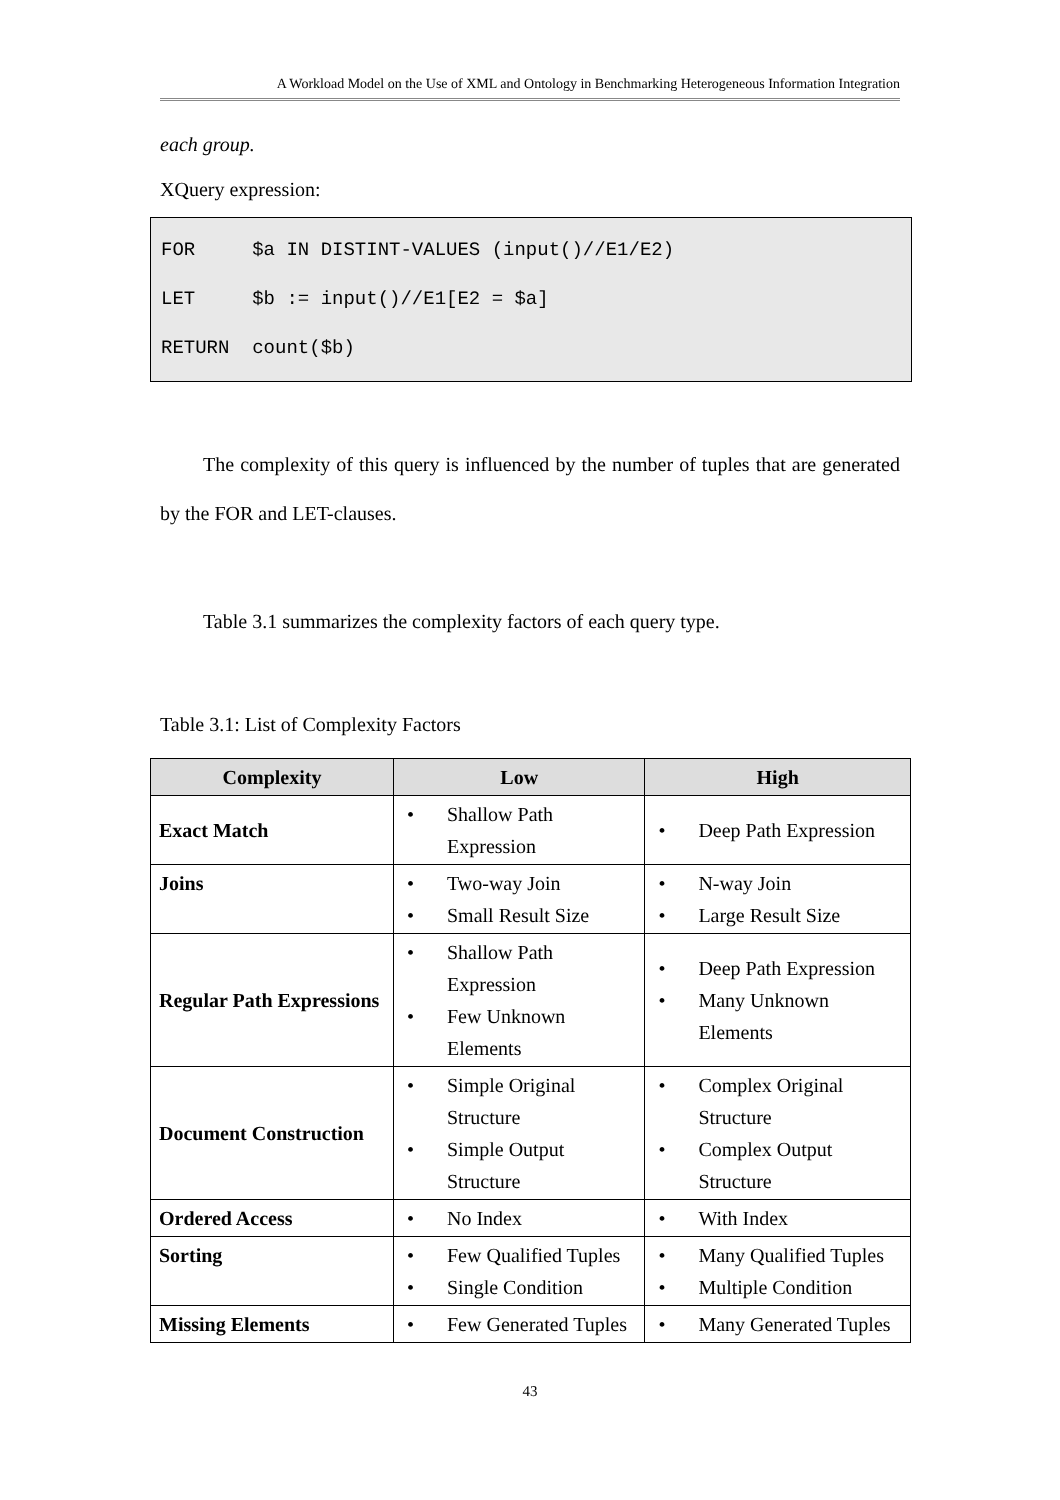A Workload Model on the Use of XML and Ontology in Benchmarking Heterogeneous Information Integration
each group.
XQuery expression:
FOR $a IN DISTINT-VALUES (input()//E1/E2) LET $b := input()//E1[E2 = $a] RETURN count($b)
The complexity of this query is influenced by the number of tuples that are generated by the FOR and LET-clauses.
Table 3.1 summarizes the complexity factors of each query type.
Table 3.1: List of Complexity Factors
| Complexity | Low | High |
| --- | --- | --- |
| Exact Match | • Shallow Path Expression | • Deep Path Expression |
| Joins | • Two-way Join • Small Result Size | • N-way Join • Large Result Size |
| Regular Path Expressions | • Shallow Path Expression • Few Unknown Elements | • Deep Path Expression • Many Unknown Elements |
| Document Construction | • Simple Original Structure • Simple Output Structure | • Complex Original Structure • Complex Output Structure |
| Ordered Access | • No Index | • With Index |
| Sorting | • Few Qualified Tuples • Single Condition | • Many Qualified Tuples • Multiple Condition |
| Missing Elements | • Few Generated Tuples | • Many Generated Tuples |
43